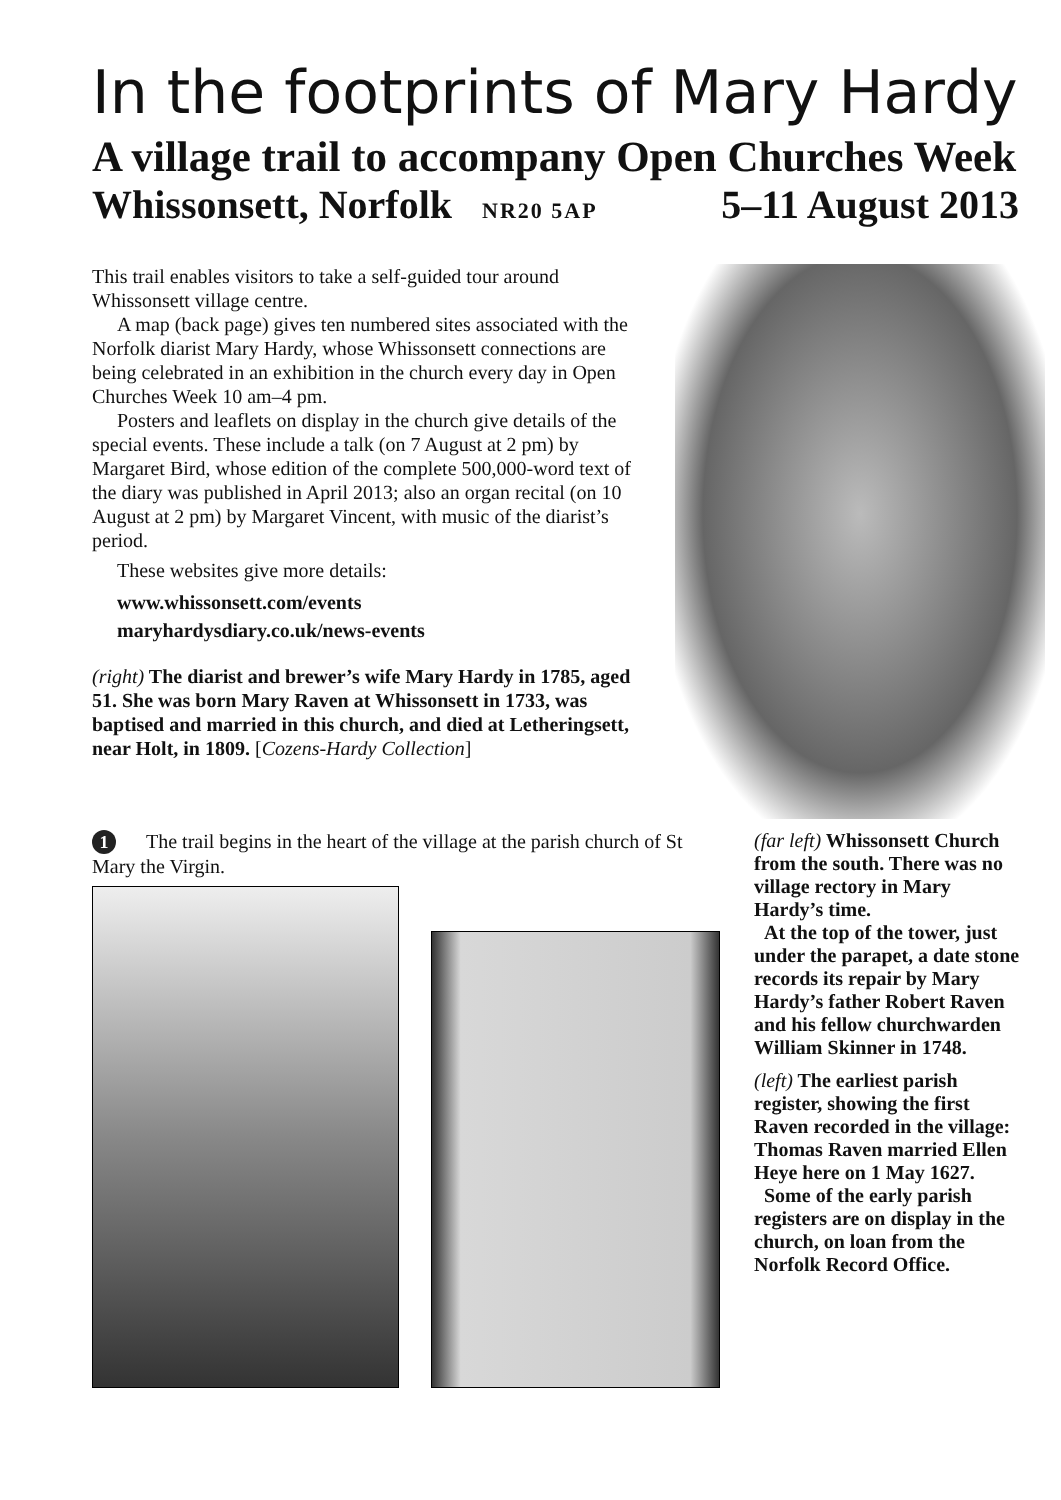In the footprints of Mary Hardy
A village trail to accompany Open Churches Week
Whissonsett, Norfolk NR20 5AP
5–11 August 2013
This trail enables visitors to take a self-guided tour around Whissonsett village centre.
A map (back page) gives ten numbered sites associated with the Norfolk diarist Mary Hardy, whose Whissonsett connections are being celebrated in an exhibition in the church every day in Open Churches Week 10 am–4 pm.
Posters and leaflets on display in the church give details of the special events. These include a talk (on 7 August at 2 pm) by Margaret Bird, whose edition of the complete 500,000-word text of the diary was published in April 2013; also an organ recital (on 10 August at 2 pm) by Margaret Vincent, with music of the diarist’s period.
These websites give more details:
www.whissonsett.com/events
maryhardysdiary.co.uk/news-events
(right) The diarist and brewer’s wife Mary Hardy in 1785, aged 51. She was born Mary Raven at Whissonsett in 1733, was baptised and married in this church, and died at Letheringsett, near Holt, in 1809. [Cozens-Hardy Collection]
1 The trail begins in the heart of the village at the parish church of St Mary the Virgin.
(far left) Whissonsett Church from the south. There was no village rectory in Mary Hardy’s time.
At the top of the tower, just under the parapet, a date stone records its repair by Mary Hardy’s father Robert Raven and his fellow churchwarden William Skinner in 1748.
(left) The earliest parish register, showing the first Raven recorded in the village: Thomas Raven married Ellen Heye here on 1 May 1627.
Some of the early parish registers are on display in the church, on loan from the Norfolk Record Office.